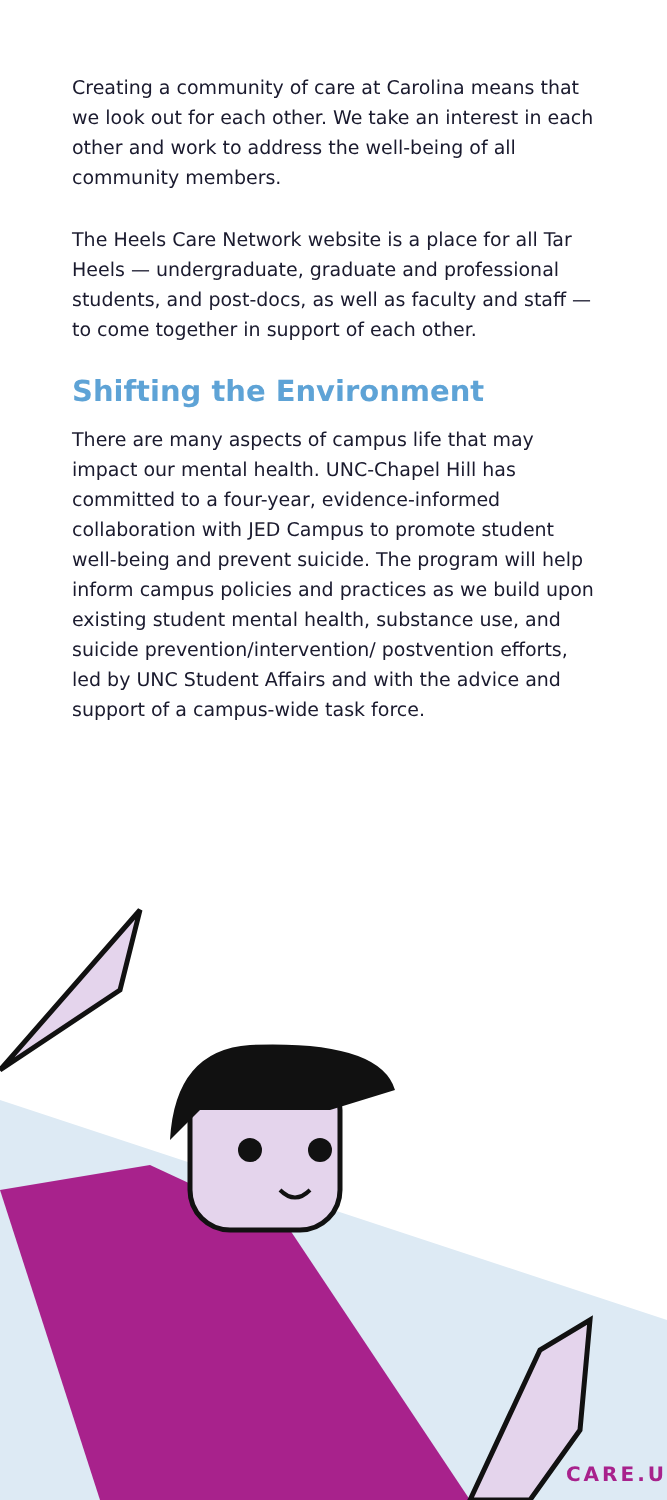Creating a community of care at Carolina means that we look out for each other. We take an interest in each other and work to address the well-being of all community members.
The Heels Care Network website is a place for all Tar Heels — undergraduate, graduate and professional students, and post-docs, as well as faculty and staff — to come together in support of each other.
Shifting the Environment
There are many aspects of campus life that may impact our mental health. UNC-Chapel Hill has committed to a four-year, evidence-informed collaboration with JED Campus to promote student well-being and prevent suicide. The program will help inform campus policies and practices as we build upon existing student mental health, substance use, and suicide prevention/intervention/ postvention efforts, led by UNC Student Affairs and with the advice and support of a campus-wide task force.
CARE.U